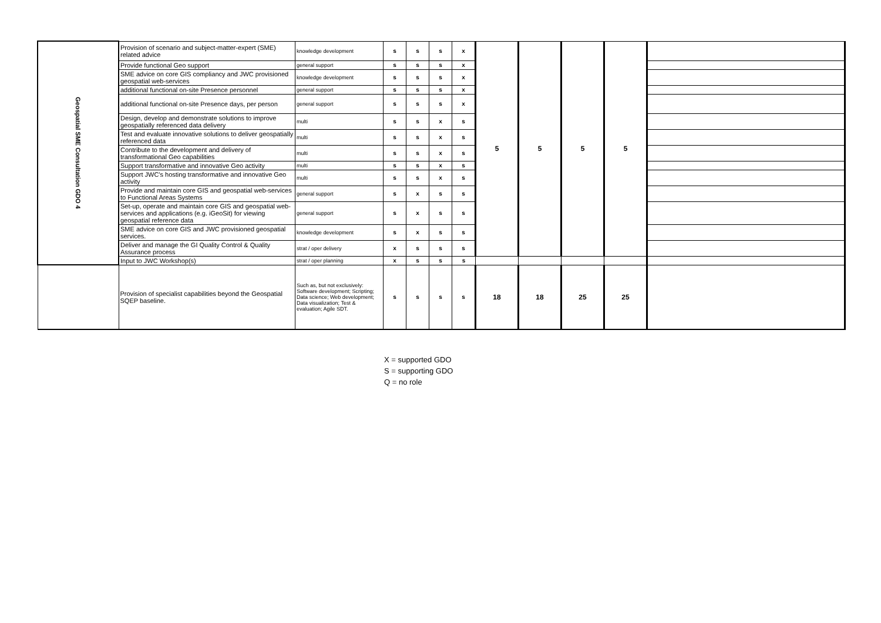| Geospatial SME Consultation GDO 4 | Provision of scenario and subject-matter-expert (SME) related advice | knowledge development | s | s | s | x | 5 | 5 | 5 | 5 | |
| | Provide functional Geo support | general support | s | s | s | x | | | | | |
| | SME advice on core GIS compliancy and JWC provisioned geospatial web-services | knowledge development | s | s | s | x | | | | | |
| | additional functional on-site Presence personnel | general support | s | s | s | x | | | | | |
| | additional functional on-site Presence days, per person | general support | s | s | s | x | | | | | |
| | Design, develop and demonstrate solutions to improve geospatially referenced data delivery | multi | s | s | x | s | | | | | |
| | Test and evaluate innovative solutions to deliver geospatially referenced data | multi | s | s | x | s | | | | | |
| | Contribute to the development and delivery of transformational Geo capabilities | multi | s | s | x | s | | | | | |
| | Support transformative and innovative Geo activity | multi | s | s | x | s | | | | | |
| | Support JWC's hosting transformative and innovative Geo activity | multi | s | s | x | s | | | | | |
| | Provide and maintain core GIS and geospatial web-services to Functional Areas Systems | general support | s | x | s | s | | | | | |
| | Set-up, operate and maintain core GIS and geospatial web-services and applications (e.g. iGeoSit) for viewing geospatial reference data | general support | s | x | s | s | | | | | |
| | SME advice on core GIS and JWC provisioned geospatial services. | knowledge development | s | x | s | s | | | | | |
| | Deliver and manage the GI Quality Control & Quality Assurance process | strat / oper delivery | x | s | s | s | | | | | |
| | Input to JWC Workshop(s) | strat / oper planning | x | s | s | s | | | | | |
| | Provision of specialist capabilities beyond the Geospatial SQEP baseline. | Such as, but not exclusively: Software development; Scripting; Data science; Web development; Data visualization; Test & evaluation; Agile SDT. | s | s | s | s | 18 | 18 | 25 | 25 | |
X = supported GDO
S = supporting GDO
Q = no role